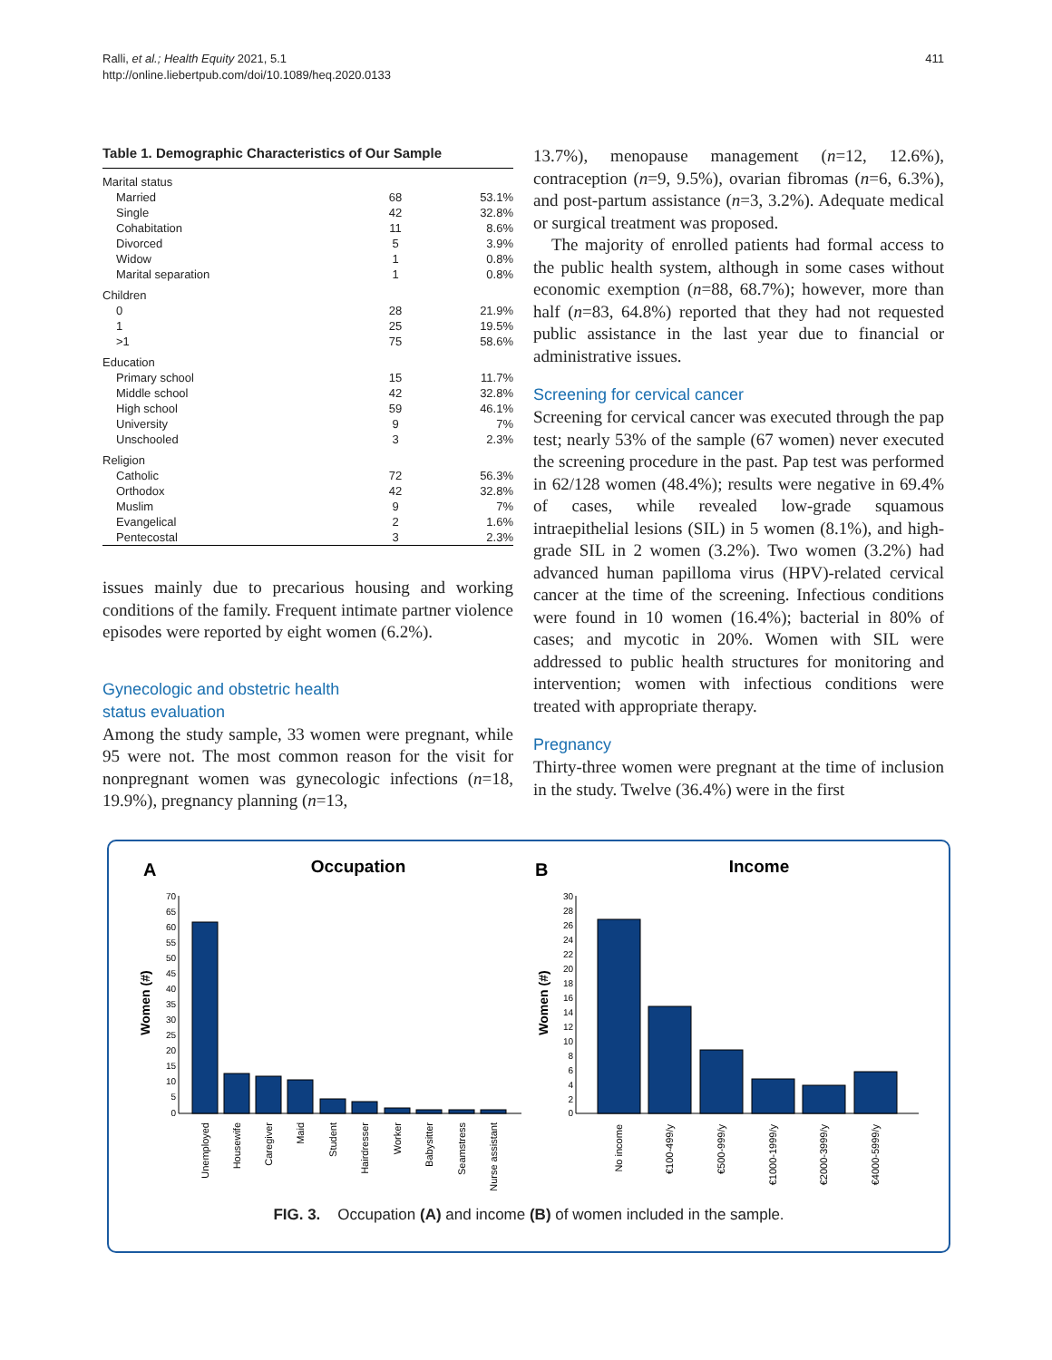411 Ralli, et al.; Health Equity 2021, 5.1
http://online.liebertpub.com/doi/10.1089/heq.2020.0133
Table 1. Demographic Characteristics of Our Sample
| Marital status | | |
| Married | 68 | 53.1% |
| Single | 42 | 32.8% |
| Cohabitation | 11 | 8.6% |
| Divorced | 5 | 3.9% |
| Widow | 1 | 0.8% |
| Marital separation | 1 | 0.8% |
| Children | | |
| 0 | 28 | 21.9% |
| 1 | 25 | 19.5% |
| >1 | 75 | 58.6% |
| Education | | |
| Primary school | 15 | 11.7% |
| Middle school | 42 | 32.8% |
| High school | 59 | 46.1% |
| University | 9 | 7% |
| Unschooled | 3 | 2.3% |
| Religion | | |
| Catholic | 72 | 56.3% |
| Orthodox | 42 | 32.8% |
| Muslim | 9 | 7% |
| Evangelical | 2 | 1.6% |
| Pentecostal | 3 | 2.3% |
issues mainly due to precarious housing and working conditions of the family. Frequent intimate partner violence episodes were reported by eight women (6.2%).
Gynecologic and obstetric health
status evaluation
Among the study sample, 33 women were pregnant, while 95 were not. The most common reason for the visit for nonpregnant women was gynecologic infections (n=18, 19.9%), pregnancy planning (n=13,
13.7%), menopause management (n=12, 12.6%), contraception (n=9, 9.5%), ovarian fibromas (n=6, 6.3%), and post-partum assistance (n=3, 3.2%). Adequate medical or surgical treatment was proposed.
The majority of enrolled patients had formal access to the public health system, although in some cases without economic exemption (n=88, 68.7%); however, more than half (n=83, 64.8%) reported that they had not requested public assistance in the last year due to financial or administrative issues.
Screening for cervical cancer
Screening for cervical cancer was executed through the pap test; nearly 53% of the sample (67 women) never executed the screening procedure in the past. Pap test was performed in 62/128 women (48.4%); results were negative in 69.4% of cases, while revealed low-grade squamous intraepithelial lesions (SIL) in 5 women (8.1%), and high-grade SIL in 2 women (3.2%). Two women (3.2%) had advanced human papilloma virus (HPV)-related cervical cancer at the time of the screening. Infectious conditions were found in 10 women (16.4%); bacterial in 80% of cases; and mycotic in 20%. Women with SIL were addressed to public health structures for monitoring and intervention; women with infectious conditions were treated with appropriate therapy.
Pregnancy
Thirty-three women were pregnant at the time of inclusion in the study. Twelve (36.4%) were in the first
A
Occupation
B
Income
Women (#)
Women (#)
70
65
60
55
50
45
40
35
30
25
20
15
10
5
0
Unemployed
Housewife
Caregiver
Maid
Student
Hairdresser
Worker
Babysitter
Seamstress
Nurse assistant
30
28
26
24
22
20
18
16
14
12
10
8
6
4
2
0
No income
€100-499/y
€500-999/y
€1000-1999/y
€2000-3999/y
€4000-5999/y
FIG. 3. Occupation (A) and income (B) of women included in the sample.